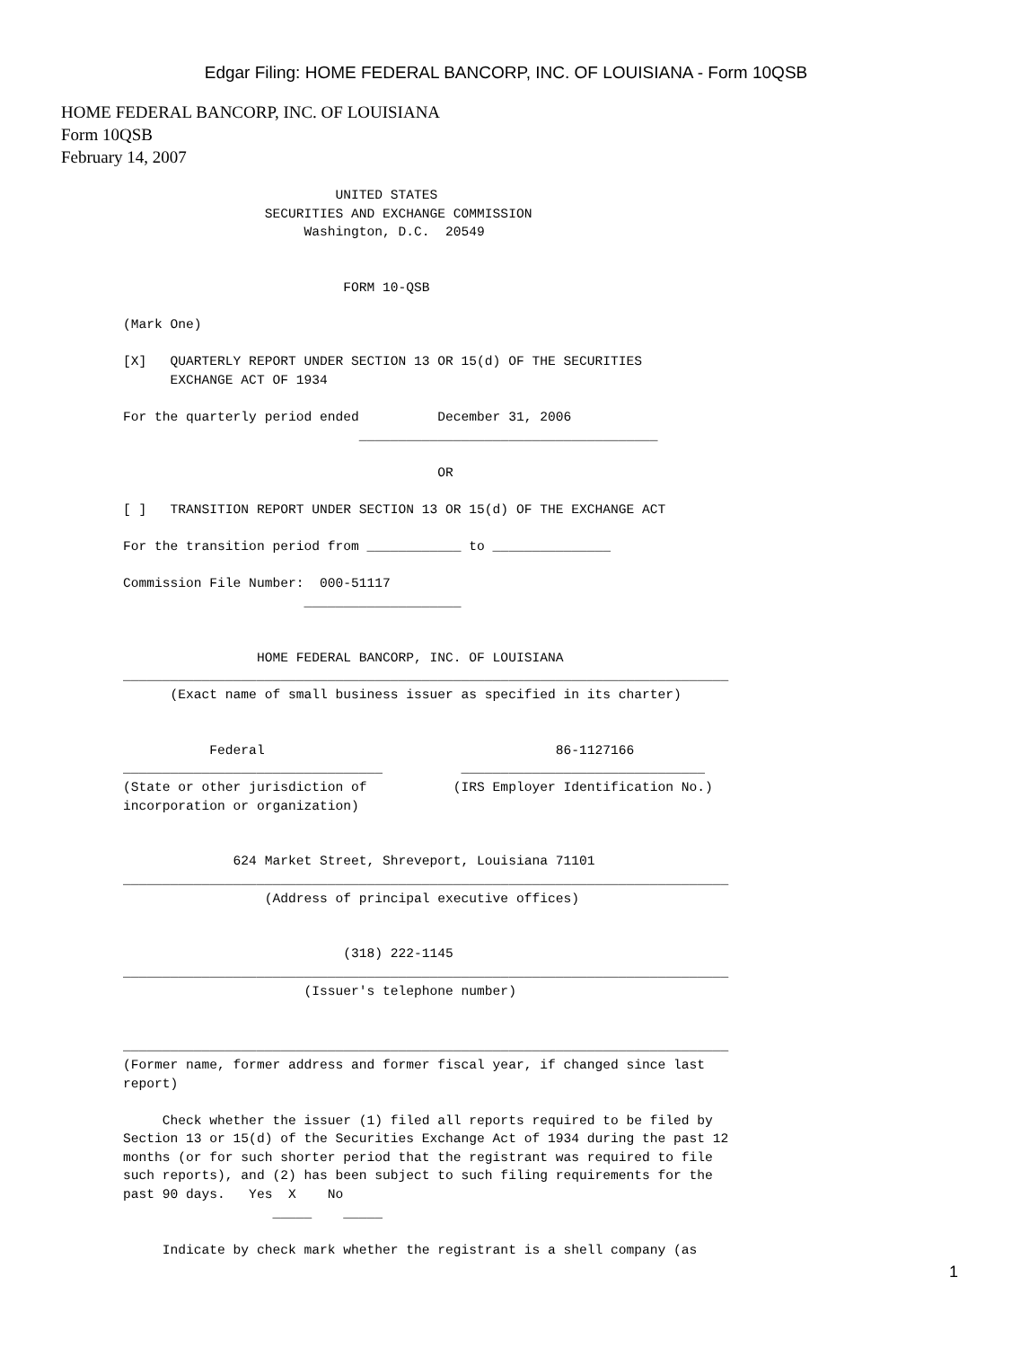Edgar Filing: HOME FEDERAL BANCORP, INC. OF LOUISIANA - Form 10QSB
HOME FEDERAL BANCORP, INC. OF LOUISIANA
Form 10QSB
February 14, 2007
                           UNITED STATES
                  SECURITIES AND EXCHANGE COMMISSION
                       Washington, D.C.  20549


                            FORM 10-QSB

(Mark One)

[X]   QUARTERLY REPORT UNDER SECTION 13 OR 15(d) OF THE SECURITIES
      EXCHANGE ACT OF 1934

For the quarterly period ended          December 31, 2006
                              ______________________________________

                                        OR

[ ]   TRANSITION REPORT UNDER SECTION 13 OR 15(d) OF THE EXCHANGE ACT

For the transition period from ____________ to _______________

Commission File Number:  000-51117
                       ____________________


                 HOME FEDERAL BANCORP, INC. OF LOUISIANA
_____________________________________________________________________________
      (Exact name of small business issuer as specified in its charter)


           Federal                                     86-1127166
_________________________________          _______________________________
(State or other jurisdiction of           (IRS Employer Identification No.)
incorporation or organization)


              624 Market Street, Shreveport, Louisiana 71101
_____________________________________________________________________________
                  (Address of principal executive offices)


                            (318) 222-1145
_____________________________________________________________________________
                       (Issuer's telephone number)


_____________________________________________________________________________
(Former name, former address and former fiscal year, if changed since last
report)

     Check whether the issuer (1) filed all reports required to be filed by
Section 13 or 15(d) of the Securities Exchange Act of 1934 during the past 12
months (or for such shorter period that the registrant was required to file
such reports), and (2) has been subject to such filing requirements for the
past 90 days.   Yes  X    No
                   _____    _____

     Indicate by check mark whether the registrant is a shell company (as
1